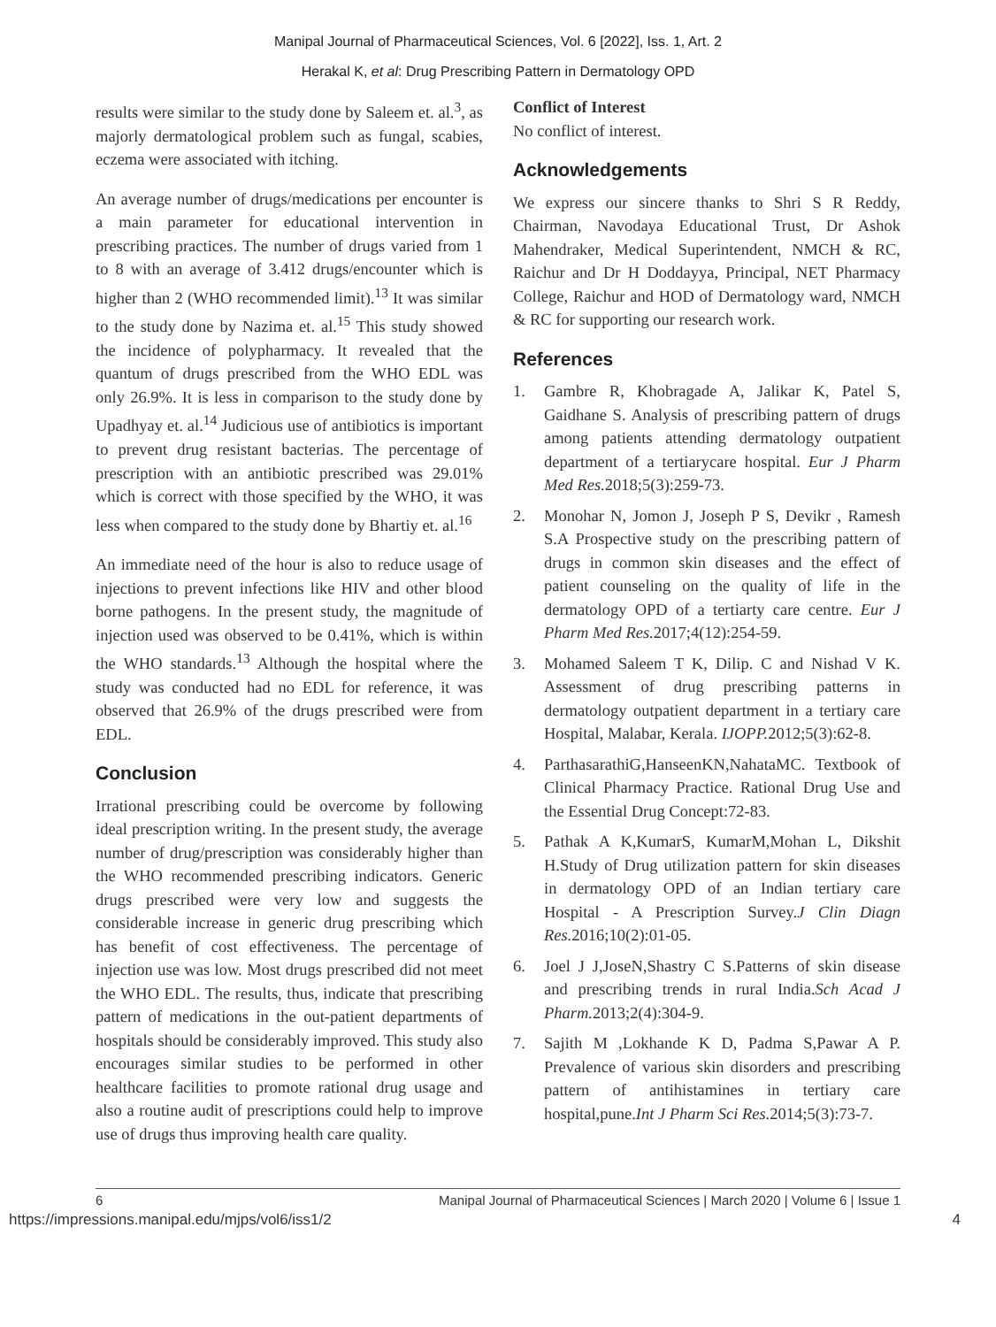Manipal Journal of Pharmaceutical Sciences, Vol. 6 [2022], Iss. 1, Art. 2
Herakal K, et al: Drug Prescribing Pattern in Dermatology OPD
results were similar to the study done by Saleem et. al.<sup>3</sup>, as majorly dermatological problem such as fungal, scabies, eczema were associated with itching.
An average number of drugs/medications per encounter is a main parameter for educational intervention in prescribing practices. The number of drugs varied from 1 to 8 with an average of 3.412 drugs/encounter which is higher than 2 (WHO recommended limit).<sup>13</sup> It was similar to the study done by Nazima et. al.<sup>15</sup> This study showed the incidence of polypharmacy. It revealed that the quantum of drugs prescribed from the WHO EDL was only 26.9%. It is less in comparison to the study done by Upadhyay et. al.<sup>14</sup> Judicious use of antibiotics is important to prevent drug resistant bacterias. The percentage of prescription with an antibiotic prescribed was 29.01% which is correct with those specified by the WHO, it was less when compared to the study done by Bhartiy et. al.<sup>16</sup>
An immediate need of the hour is also to reduce usage of injections to prevent infections like HIV and other blood borne pathogens. In the present study, the magnitude of injection used was observed to be 0.41%, which is within the WHO standards.<sup>13</sup> Although the hospital where the study was conducted had no EDL for reference, it was observed that 26.9% of the drugs prescribed were from EDL.
Conclusion
Irrational prescribing could be overcome by following ideal prescription writing. In the present study, the average number of drug/prescription was considerably higher than the WHO recommended prescribing indicators. Generic drugs prescribed were very low and suggests the considerable increase in generic drug prescribing which has benefit of cost effectiveness. The percentage of injection use was low. Most drugs prescribed did not meet the WHO EDL. The results, thus, indicate that prescribing pattern of medications in the out-patient departments of hospitals should be considerably improved. This study also encourages similar studies to be performed in other healthcare facilities to promote rational drug usage and also a routine audit of prescriptions could help to improve use of drugs thus improving health care quality.
Conflict of Interest
No conflict of interest.
Acknowledgements
We express our sincere thanks to Shri S R Reddy, Chairman, Navodaya Educational Trust, Dr Ashok Mahendraker, Medical Superintendent, NMCH & RC, Raichur and Dr H Doddayya, Principal, NET Pharmacy College, Raichur and HOD of Dermatology ward, NMCH & RC for supporting our research work.
References
1. Gambre R, Khobragade A, Jalikar K, Patel S, Gaidhane S. Analysis of prescribing pattern of drugs among patients attending dermatology outpatient department of a tertiarycare hospital. Eur J Pharm Med Res. 2018;5(3):259-73.
2. Monohar N, Jomon J, Joseph P S, Devikr , Ramesh S.A Prospective study on the prescribing pattern of drugs in common skin diseases and the effect of patient counseling on the quality of life in the dermatology OPD of a tertiarty care centre. Eur J Pharm Med Res. 2017;4(12):254-59.
3. Mohamed Saleem T K, Dilip. C and Nishad V K. Assessment of drug prescribing patterns in dermatology outpatient department in a tertiary care Hospital, Malabar, Kerala. IJOPP. 2012;5(3):62-8.
4. ParthasarathiG,HanseenKN,NahataMC. Textbook of Clinical Pharmacy Practice. Rational Drug Use and the Essential Drug Concept:72-83.
5. Pathak A K,KumarS, KumarM,Mohan L, Dikshit H.Study of Drug utilization pattern for skin diseases in dermatology OPD of an Indian tertiary care Hospital - A Prescription Survey.J Clin Diagn Res. 2016;10(2):01-05.
6. Joel J J,JoseN,Shastry C S.Patterns of skin disease and prescribing trends in rural India.Sch Acad J Pharm. 2013;2(4):304-9.
7. Sajith M ,Lokhande K D, Padma S,Pawar A P. Prevalence of various skin disorders and prescribing pattern of antihistamines in tertiary care hospital,pune.Int J Pharm Sci Res. 2014;5(3):73-7.
6 Manipal Journal of Pharmaceutical Sciences | March 2020 | Volume 6 | Issue 1
https://impressions.manipal.edu/mjps/vol6/iss1/2 4